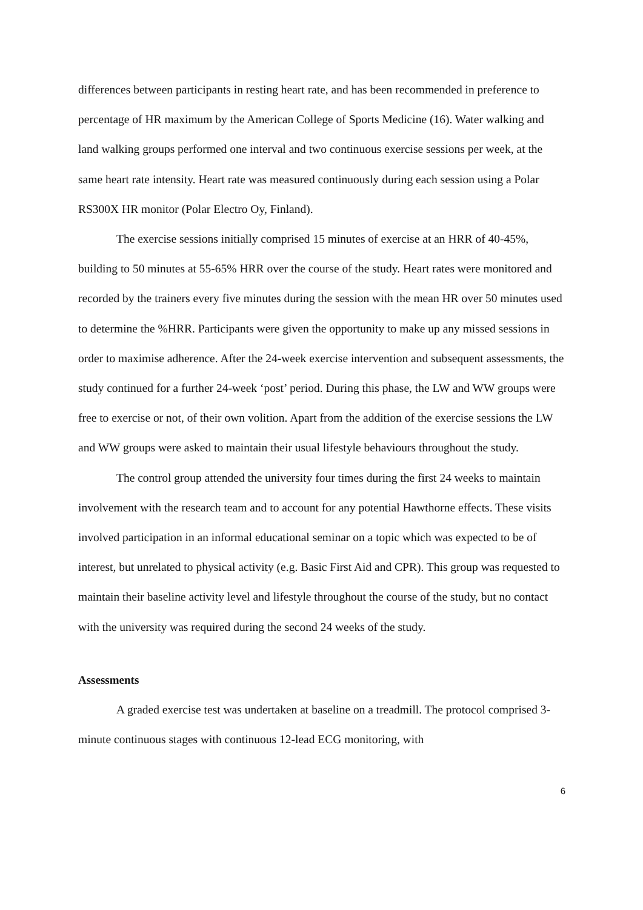differences between participants in resting heart rate, and has been recommended in preference to percentage of HR maximum by the American College of Sports Medicine (16). Water walking and land walking groups performed one interval and two continuous exercise sessions per week, at the same heart rate intensity. Heart rate was measured continuously during each session using a Polar RS300X HR monitor (Polar Electro Oy, Finland).
The exercise sessions initially comprised 15 minutes of exercise at an HRR of 40-45%, building to 50 minutes at 55-65% HRR over the course of the study. Heart rates were monitored and recorded by the trainers every five minutes during the session with the mean HR over 50 minutes used to determine the %HRR. Participants were given the opportunity to make up any missed sessions in order to maximise adherence. After the 24-week exercise intervention and subsequent assessments, the study continued for a further 24-week ‘post’ period. During this phase, the LW and WW groups were free to exercise or not, of their own volition. Apart from the addition of the exercise sessions the LW and WW groups were asked to maintain their usual lifestyle behaviours throughout the study.
The control group attended the university four times during the first 24 weeks to maintain involvement with the research team and to account for any potential Hawthorne effects. These visits involved participation in an informal educational seminar on a topic which was expected to be of interest, but unrelated to physical activity (e.g. Basic First Aid and CPR). This group was requested to maintain their baseline activity level and lifestyle throughout the course of the study, but no contact with the university was required during the second 24 weeks of the study.
Assessments
A graded exercise test was undertaken at baseline on a treadmill. The protocol comprised 3-minute continuous stages with continuous 12-lead ECG monitoring, with
6